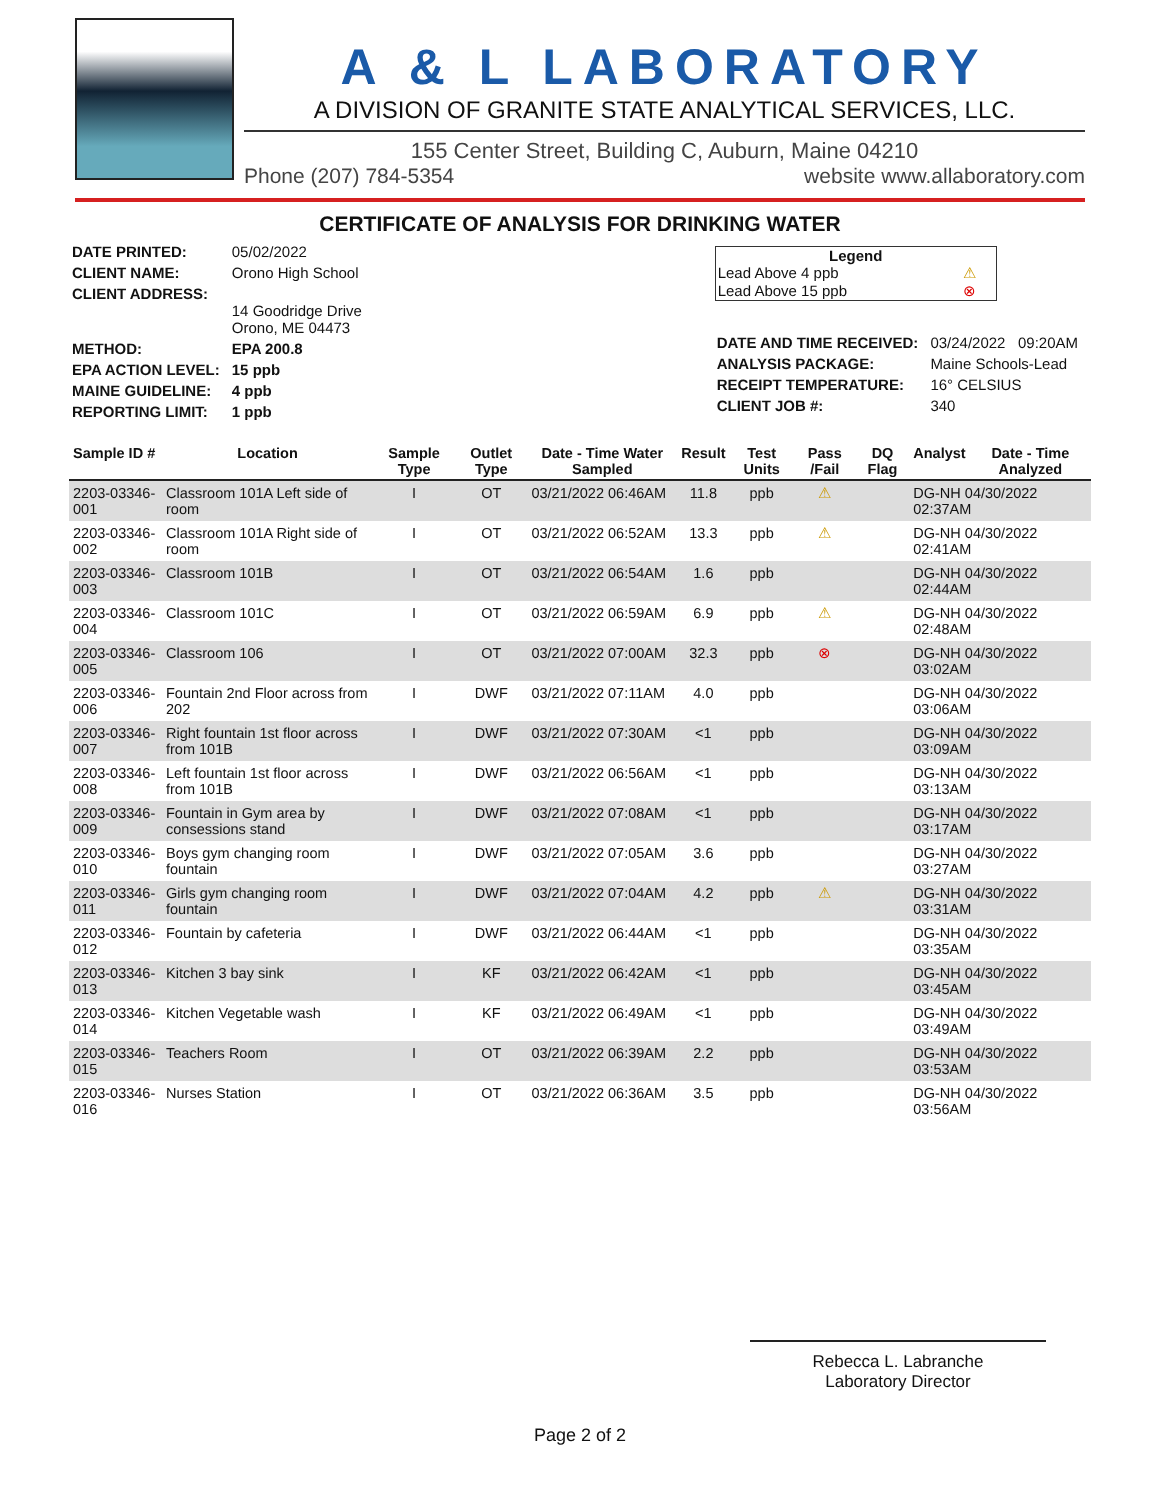A & L LABORATORY
A DIVISION OF GRANITE STATE ANALYTICAL SERVICES, LLC.
155 Center Street, Building C, Auburn, Maine 04210
Phone (207) 784-5354 website www.allaboratory.com
CERTIFICATE OF ANALYSIS FOR DRINKING WATER
| DATE PRINTED: | 05/02/2022 |
| CLIENT NAME: | Orono High School |
| CLIENT ADDRESS: | 14 Goodridge Drive Orono, ME 04473 |
| METHOD: | EPA 200.8 |
| EPA ACTION LEVEL: | 15 ppb |
| MAINE GUIDELINE: | 4 ppb |
| REPORTING LIMIT: | 1 ppb |
Legend
Lead Above 4 ppb ⚠
Lead Above 15 ppb ⊗
| DATE AND TIME RECEIVED: | 03/24/2022 09:20AM |
| ANALYSIS PACKAGE: | Maine Schools-Lead |
| RECEIPT TEMPERATURE: | 16° CELSIUS |
| CLIENT JOB #: | 340 |
| Sample ID # | Location | Sample Type | Outlet Type | Date - Time Water Sampled | Result | Test Units | Pass /Fail | DQ Flag | Analyst | Date - Time Analyzed |
| --- | --- | --- | --- | --- | --- | --- | --- | --- | --- | --- |
| 2203-03346-001 | Classroom 101A Left side of room | I | OT | 03/21/2022 06:46AM | 11.8 | ppb | ⚠ | | DG-NH 04/30/2022 02:37AM | |
| 2203-03346-002 | Classroom 101A Right side of room | I | OT | 03/21/2022 06:52AM | 13.3 | ppb | ⚠ | | DG-NH 04/30/2022 02:41AM | |
| 2203-03346-003 | Classroom 101B | I | OT | 03/21/2022 06:54AM | 1.6 | ppb | | | DG-NH 04/30/2022 02:44AM | |
| 2203-03346-004 | Classroom 101C | I | OT | 03/21/2022 06:59AM | 6.9 | ppb | ⚠ | | DG-NH 04/30/2022 02:48AM | |
| 2203-03346-005 | Classroom 106 | I | OT | 03/21/2022 07:00AM | 32.3 | ppb | ⊗ | | DG-NH 04/30/2022 03:02AM | |
| 2203-03346-006 | Fountain 2nd Floor across from 202 | I | DWF | 03/21/2022 07:11AM | 4.0 | ppb | | | DG-NH 04/30/2022 03:06AM | |
| 2203-03346-007 | Right fountain 1st floor across from 101B | I | DWF | 03/21/2022 07:30AM | <1 | ppb | | | DG-NH 04/30/2022 03:09AM | |
| 2203-03346-008 | Left fountain 1st floor across from 101B | I | DWF | 03/21/2022 06:56AM | <1 | ppb | | | DG-NH 04/30/2022 03:13AM | |
| 2203-03346-009 | Fountain in Gym area by consessions stand | I | DWF | 03/21/2022 07:08AM | <1 | ppb | | | DG-NH 04/30/2022 03:17AM | |
| 2203-03346-010 | Boys gym changing room fountain | I | DWF | 03/21/2022 07:05AM | 3.6 | ppb | | | DG-NH 04/30/2022 03:27AM | |
| 2203-03346-011 | Girls gym changing room fountain | I | DWF | 03/21/2022 07:04AM | 4.2 | ppb | ⚠ | | DG-NH 04/30/2022 03:31AM | |
| 2203-03346-012 | Fountain by cafeteria | I | DWF | 03/21/2022 06:44AM | <1 | ppb | | | DG-NH 04/30/2022 03:35AM | |
| 2203-03346-013 | Kitchen 3 bay sink | I | KF | 03/21/2022 06:42AM | <1 | ppb | | | DG-NH 04/30/2022 03:45AM | |
| 2203-03346-014 | Kitchen Vegetable wash | I | KF | 03/21/2022 06:49AM | <1 | ppb | | | DG-NH 04/30/2022 03:49AM | |
| 2203-03346-015 | Teachers Room | I | OT | 03/21/2022 06:39AM | 2.2 | ppb | | | DG-NH 04/30/2022 03:53AM | |
| 2203-03346-016 | Nurses Station | I | OT | 03/21/2022 06:36AM | 3.5 | ppb | | | DG-NH 04/30/2022 03:56AM | |
Rebecca L. Labranche
Laboratory Director
Page 2 of 2